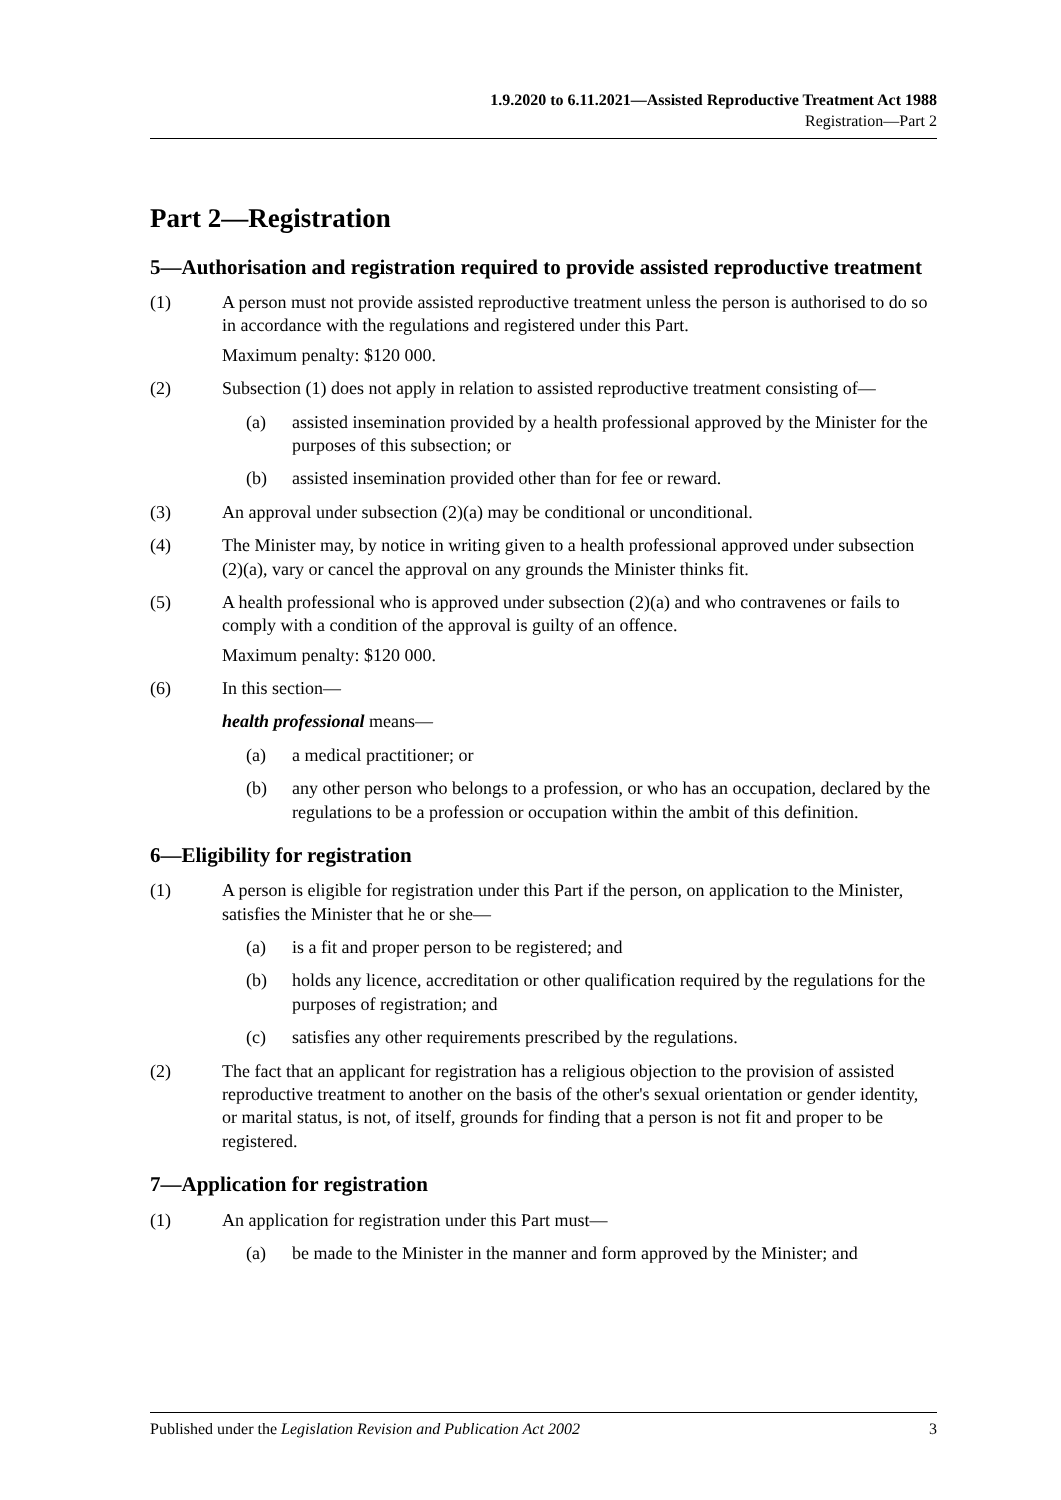1.9.2020 to 6.11.2021—Assisted Reproductive Treatment Act 1988
Registration—Part 2
Part 2—Registration
5—Authorisation and registration required to provide assisted reproductive treatment
(1) A person must not provide assisted reproductive treatment unless the person is authorised to do so in accordance with the regulations and registered under this Part.
Maximum penalty: $120 000.
(2) Subsection (1) does not apply in relation to assisted reproductive treatment consisting of—
(a) assisted insemination provided by a health professional approved by the Minister for the purposes of this subsection; or
(b) assisted insemination provided other than for fee or reward.
(3) An approval under subsection (2)(a) may be conditional or unconditional.
(4) The Minister may, by notice in writing given to a health professional approved under subsection (2)(a), vary or cancel the approval on any grounds the Minister thinks fit.
(5) A health professional who is approved under subsection (2)(a) and who contravenes or fails to comply with a condition of the approval is guilty of an offence.
Maximum penalty: $120 000.
(6) In this section—
health professional means—
(a) a medical practitioner; or
(b) any other person who belongs to a profession, or who has an occupation, declared by the regulations to be a profession or occupation within the ambit of this definition.
6—Eligibility for registration
(1) A person is eligible for registration under this Part if the person, on application to the Minister, satisfies the Minister that he or she—
(a) is a fit and proper person to be registered; and
(b) holds any licence, accreditation or other qualification required by the regulations for the purposes of registration; and
(c) satisfies any other requirements prescribed by the regulations.
(2) The fact that an applicant for registration has a religious objection to the provision of assisted reproductive treatment to another on the basis of the other's sexual orientation or gender identity, or marital status, is not, of itself, grounds for finding that a person is not fit and proper to be registered.
7—Application for registration
(1) An application for registration under this Part must—
(a) be made to the Minister in the manner and form approved by the Minister; and
Published under the Legislation Revision and Publication Act 2002 3